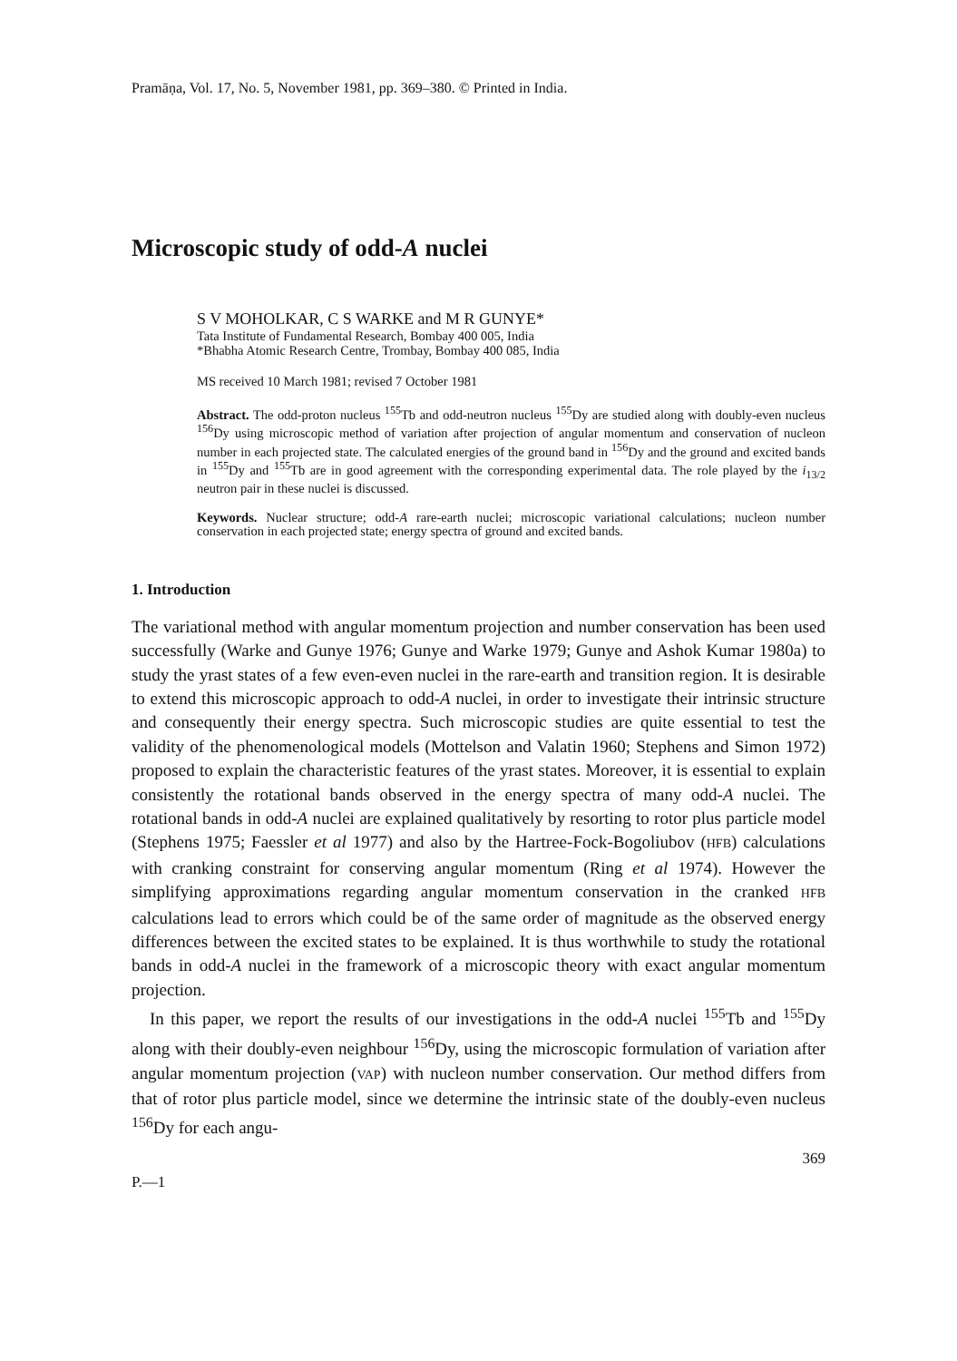Pramāṇa, Vol. 17, No. 5, November 1981, pp. 369–380. © Printed in India.
Microscopic study of odd-A nuclei
S V MOHOLKAR, C S WARKE and M R GUNYE*
Tata Institute of Fundamental Research, Bombay 400 005, India
*Bhabha Atomic Research Centre, Trombay, Bombay 400 085, India
MS received 10 March 1981; revised 7 October 1981
Abstract. The odd-proton nucleus <sup>155</sup>Tb and odd-neutron nucleus <sup>155</sup>Dy are studied along with doubly-even nucleus <sup>156</sup>Dy using microscopic method of variation after projection of angular momentum and conservation of nucleon number in each projected state. The calculated energies of the ground band in <sup>156</sup>Dy and the ground and excited bands in <sup>155</sup>Dy and <sup>155</sup>Tb are in good agreement with the corresponding experimental data. The role played by the i<sub>13/2</sub> neutron pair in these nuclei is discussed.
Keywords. Nuclear structure; odd-A rare-earth nuclei; microscopic variational calculations; nucleon number conservation in each projected state; energy spectra of ground and excited bands.
1. Introduction
The variational method with angular momentum projection and number conservation has been used successfully (Warke and Gunye 1976; Gunye and Warke 1979; Gunye and Ashok Kumar 1980a) to study the yrast states of a few even-even nuclei in the rare-earth and transition region. It is desirable to extend this microscopic approach to odd-A nuclei, in order to investigate their intrinsic structure and consequently their energy spectra. Such microscopic studies are quite essential to test the validity of the phenomenological models (Mottelson and Valatin 1960; Stephens and Simon 1972) proposed to explain the characteristic features of the yrast states. Moreover, it is essential to explain consistently the rotational bands observed in the energy spectra of many odd-A nuclei. The rotational bands in odd-A nuclei are explained qualitatively by resorting to rotor plus particle model (Stephens 1975; Faessler et al 1977) and also by the Hartree-Fock-Bogoliubov (HFB) calculations with cranking constraint for conserving angular momentum (Ring et al 1974). However the simplifying approximations regarding angular momentum conservation in the cranked HFB calculations lead to errors which could be of the same order of magnitude as the observed energy differences between the excited states to be explained. It is thus worthwhile to study the rotational bands in odd-A nuclei in the framework of a microscopic theory with exact angular momentum projection.
In this paper, we report the results of our investigations in the odd-A nuclei <sup>155</sup>Tb and <sup>155</sup>Dy along with their doubly-even neighbour <sup>156</sup>Dy, using the microscopic formulation of variation after angular momentum projection (VAP) with nucleon number conservation. Our method differs from that of rotor plus particle model, since we determine the intrinsic state of the doubly-even nucleus <sup>156</sup>Dy for each angu-
P.—1 369